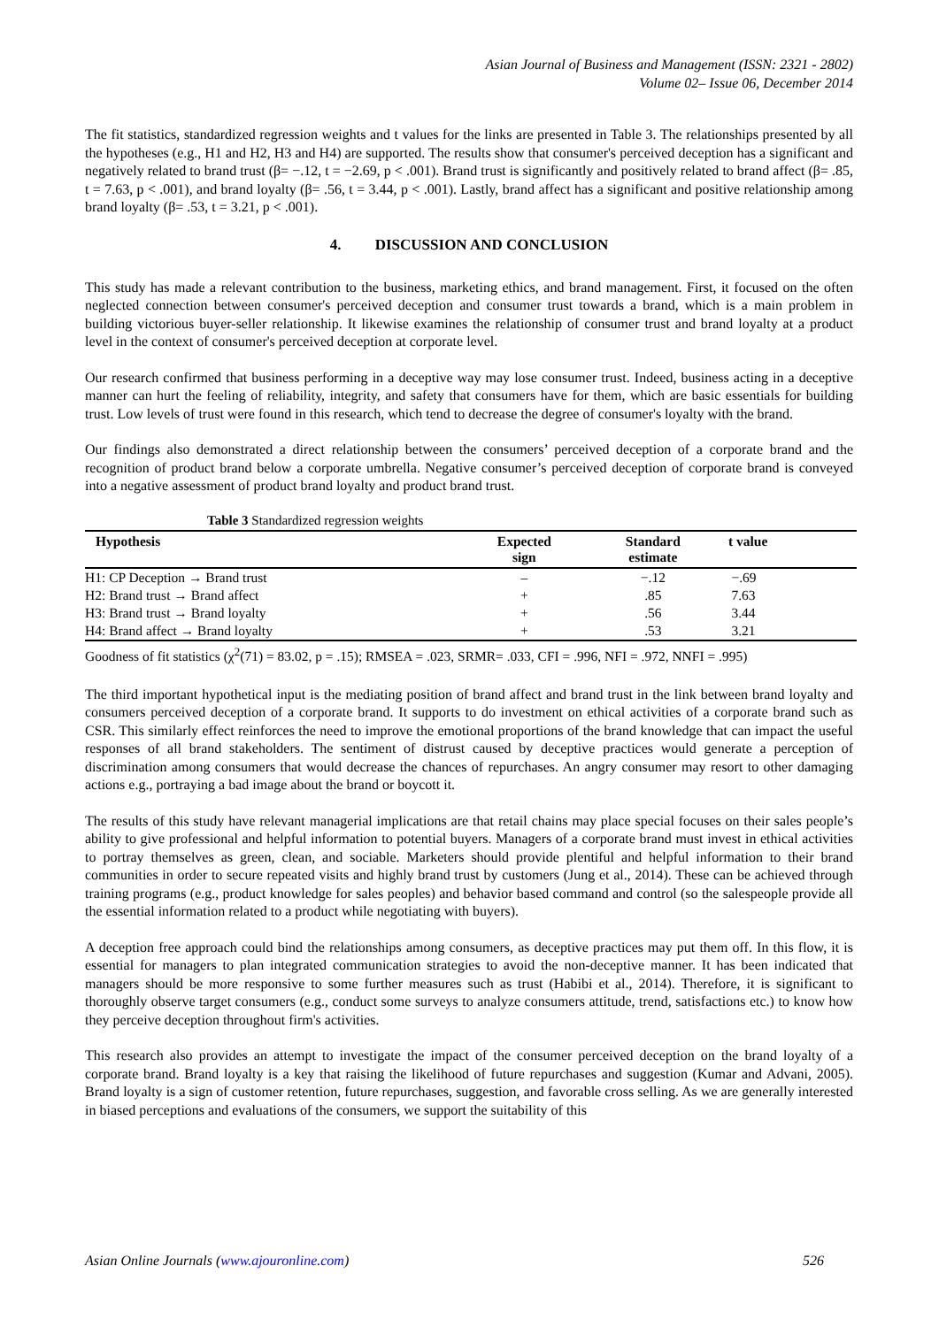Asian Journal of Business and Management (ISSN: 2321 - 2802)
Volume 02– Issue 06, December 2014
The fit statistics, standardized regression weights and t values for the links are presented in Table 3. The relationships presented by all the hypotheses (e.g., H1 and H2, H3 and H4) are supported. The results show that consumer's perceived deception has a significant and negatively related to brand trust (β= −.12, t = −2.69, p < .001). Brand trust is significantly and positively related to brand affect (β= .85, t = 7.63, p < .001), and brand loyalty (β= .56, t = 3.44, p < .001). Lastly, brand affect has a significant and positive relationship among brand loyalty (β= .53, t = 3.21, p < .001).
4. DISCUSSION AND CONCLUSION
This study has made a relevant contribution to the business, marketing ethics, and brand management. First, it focused on the often neglected connection between consumer's perceived deception and consumer trust towards a brand, which is a main problem in building victorious buyer-seller relationship. It likewise examines the relationship of consumer trust and brand loyalty at a product level in the context of consumer's perceived deception at corporate level.
Our research confirmed that business performing in a deceptive way may lose consumer trust. Indeed, business acting in a deceptive manner can hurt the feeling of reliability, integrity, and safety that consumers have for them, which are basic essentials for building trust. Low levels of trust were found in this research, which tend to decrease the degree of consumer's loyalty with the brand.
Our findings also demonstrated a direct relationship between the consumers’ perceived deception of a corporate brand and the recognition of product brand below a corporate umbrella. Negative consumer’s perceived deception of corporate brand is conveyed into a negative assessment of product brand loyalty and product brand trust.
Table 3 Standardized regression weights
| Hypothesis | Expected sign | Standard estimate | t value | |
| --- | --- | --- | --- | --- |
| H1: CP Deception → Brand trust | – | −.12 | −.69 | |
| H2: Brand trust → Brand affect | + | .85 | 7.63 | |
| H3: Brand trust → Brand loyalty | + | .56 | 3.44 | |
| H4: Brand affect → Brand loyalty | + | .53 | 3.21 | |
Goodness of fit statistics (χ<sup>2</sup>(71) = 83.02, p = .15); RMSEA = .023, SRMR= .033, CFI = .996, NFI = .972, NNFI = .995)
The third important hypothetical input is the mediating position of brand affect and brand trust in the link between brand loyalty and consumers perceived deception of a corporate brand. It supports to do investment on ethical activities of a corporate brand such as CSR. This similarly effect reinforces the need to improve the emotional proportions of the brand knowledge that can impact the useful responses of all brand stakeholders. The sentiment of distrust caused by deceptive practices would generate a perception of discrimination among consumers that would decrease the chances of repurchases. An angry consumer may resort to other damaging actions e.g., portraying a bad image about the brand or boycott it.
The results of this study have relevant managerial implications are that retail chains may place special focuses on their sales people’s ability to give professional and helpful information to potential buyers. Managers of a corporate brand must invest in ethical activities to portray themselves as green, clean, and sociable. Marketers should provide plentiful and helpful information to their brand communities in order to secure repeated visits and highly brand trust by customers (Jung et al., 2014). These can be achieved through training programs (e.g., product knowledge for sales peoples) and behavior based command and control (so the salespeople provide all the essential information related to a product while negotiating with buyers).
A deception free approach could bind the relationships among consumers, as deceptive practices may put them off. In this flow, it is essential for managers to plan integrated communication strategies to avoid the non-deceptive manner. It has been indicated that managers should be more responsive to some further measures such as trust (Habibi et al., 2014). Therefore, it is significant to thoroughly observe target consumers (e.g., conduct some surveys to analyze consumers attitude, trend, satisfactions etc.) to know how they perceive deception throughout firm's activities.
This research also provides an attempt to investigate the impact of the consumer perceived deception on the brand loyalty of a corporate brand. Brand loyalty is a key that raising the likelihood of future repurchases and suggestion (Kumar and Advani, 2005). Brand loyalty is a sign of customer retention, future repurchases, suggestion, and favorable cross selling. As we are generally interested in biased perceptions and evaluations of the consumers, we support the suitability of this
Asian Online Journals (www.ajouronline.com) 526